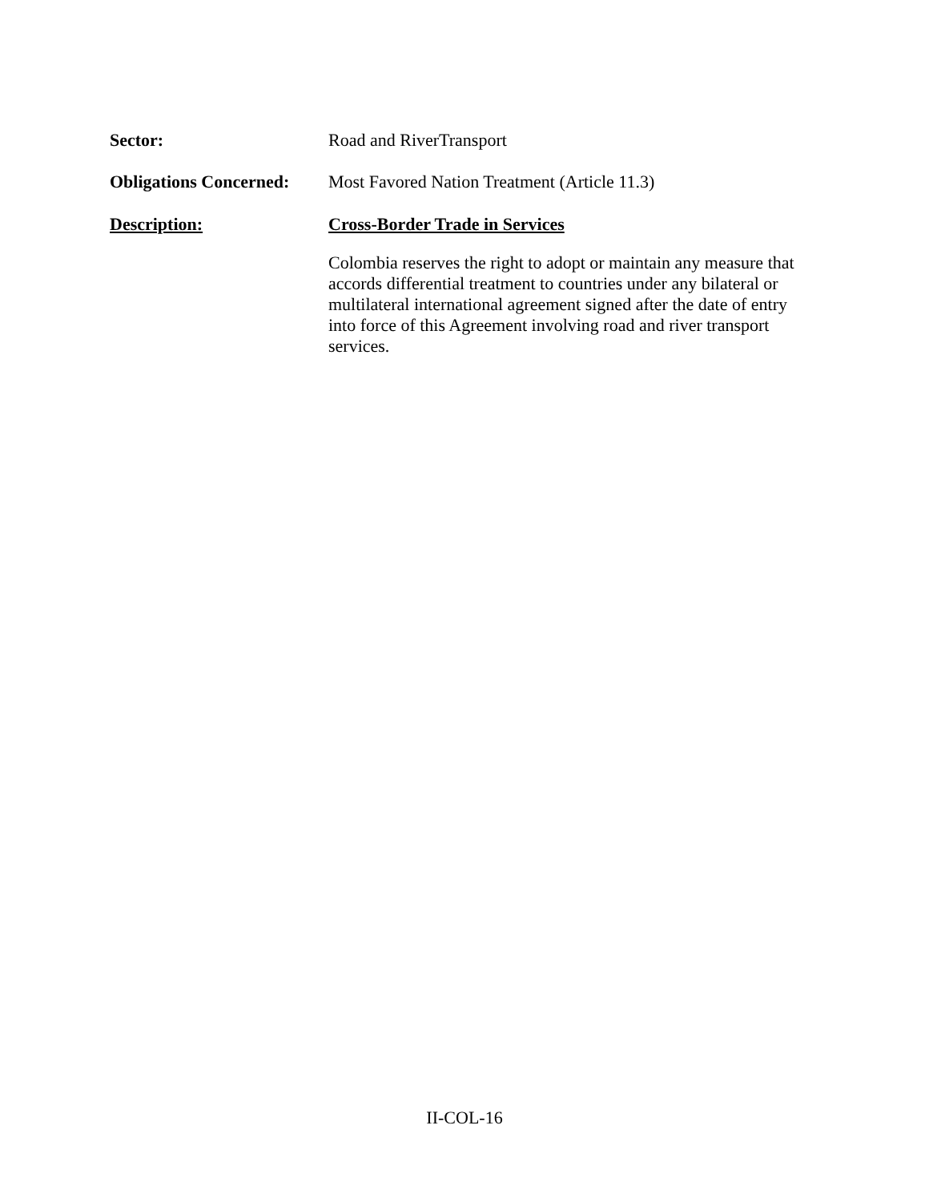Sector:
Road and RiverTransport
Obligations Concerned:
Most Favored Nation Treatment (Article 11.3)
Description:
Cross-Border Trade in Services
Colombia reserves the right to adopt or maintain any measure that accords differential treatment to countries under any bilateral or multilateral international agreement signed after the date of entry into force of this Agreement involving road and river transport services.
II-COL-16